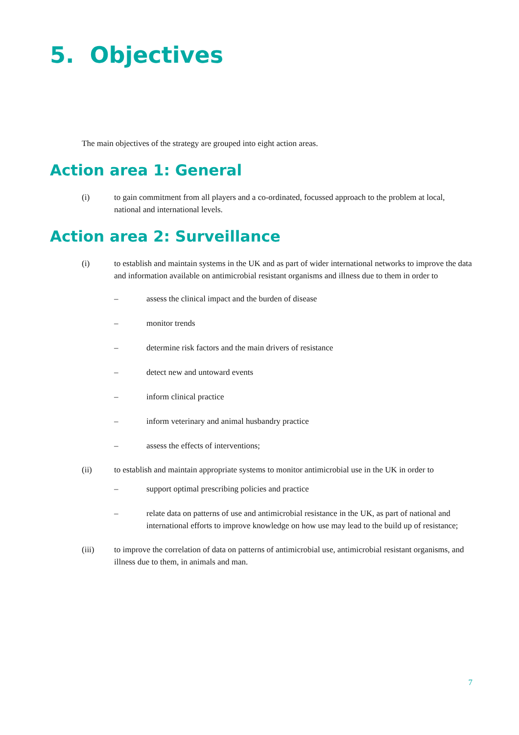5. Objectives
The main objectives of the strategy are grouped into eight action areas.
Action area 1: General
(i) to gain commitment from all players and a co-ordinated, focussed approach to the problem at local, national and international levels.
Action area 2: Surveillance
(i) to establish and maintain systems in the UK and as part of wider international networks to improve the data and information available on antimicrobial resistant organisms and illness due to them in order to
– assess the clinical impact and the burden of disease
– monitor trends
– determine risk factors and the main drivers of resistance
– detect new and untoward events
– inform clinical practice
– inform veterinary and animal husbandry practice
– assess the effects of interventions;
(ii) to establish and maintain appropriate systems to monitor antimicrobial use in the UK in order to
– support optimal prescribing policies and practice
– relate data on patterns of use and antimicrobial resistance in the UK, as part of national and international efforts to improve knowledge on how use may lead to the build up of resistance;
(iii) to improve the correlation of data on patterns of antimicrobial use, antimicrobial resistant organisms, and illness due to them, in animals and man.
7